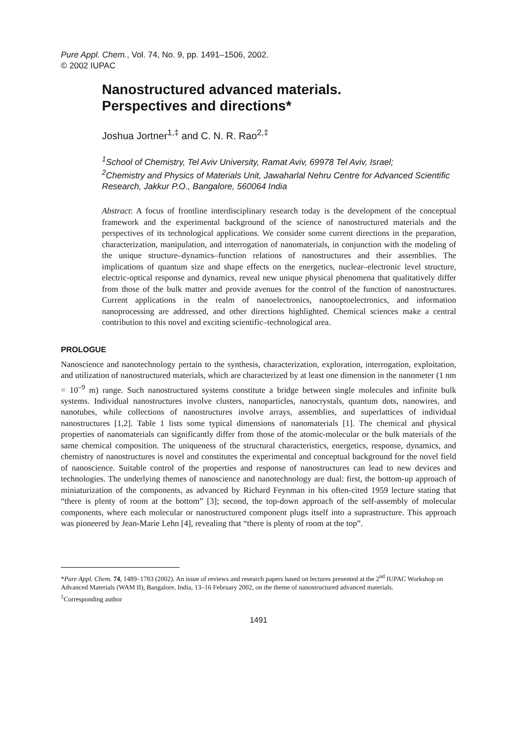Pure Appl. Chem., Vol. 74, No. 9, pp. 1491–1506, 2002.
© 2002 IUPAC
Nanostructured advanced materials.
Perspectives and directions*
Joshua Jortner<sup>1,‡</sup> and C. N. R. Rao<sup>2,‡</sup>
<sup>1</sup> School of Chemistry, Tel Aviv University, Ramat Aviv, 69978 Tel Aviv, Israel;
<sup>2</sup> Chemistry and Physics of Materials Unit, Jawaharlal Nehru Centre for Advanced Scientific Research, Jakkur P.O., Bangalore, 560064 India
Abstract: A focus of frontline interdisciplinary research today is the development of the conceptual framework and the experimental background of the science of nanostructured materials and the perspectives of its technological applications. We consider some current directions in the preparation, characterization, manipulation, and interrogation of nanomaterials, in conjunction with the modeling of the unique structure–dynamics–function relations of nanostructures and their assemblies. The implications of quantum size and shape effects on the energetics, nuclear–electronic level structure, electric-optical response and dynamics, reveal new unique physical phenomena that qualitatively differ from those of the bulk matter and provide avenues for the control of the function of nanostructures. Current applications in the realm of nanoelectronics, nanooptoelectronics, and information nanoprocessing are addressed, and other directions highlighted. Chemical sciences make a central contribution to this novel and exciting scientific–technological area.
PROLOGUE
Nanoscience and nanotechnology pertain to the synthesis, characterization, exploration, interrogation, exploitation, and utilization of nanostructured materials, which are characterized by at least one dimension in the nanometer (1 nm = 10<sup>–9</sup> m) range. Such nanostructured systems constitute a bridge between single molecules and infinite bulk systems. Individual nanostructures involve clusters, nanoparticles, nanocrystals, quantum dots, nanowires, and nanotubes, while collections of nanostructures involve arrays, assemblies, and superlattices of individual nanostructures [1,2]. Table 1 lists some typical dimensions of nanomaterials [1]. The chemical and physical properties of nanomaterials can significantly differ from those of the atomic-molecular or the bulk materials of the same chemical composition. The uniqueness of the structural characteristics, energetics, response, dynamics, and chemistry of nanostructures is novel and constitutes the experimental and conceptual background for the novel field of nanoscience. Suitable control of the properties and response of nanostructures can lead to new devices and technologies. The underlying themes of nanoscience and nanotechnology are dual: first, the bottom-up approach of miniaturization of the components, as advanced by Richard Feynman in his often-cited 1959 lecture stating that “there is plenty of room at the bottom” [3]; second, the top-down approach of the self-assembly of molecular components, where each molecular or nanostructured component plugs itself into a suprastructure. This approach was pioneered by Jean-Marie Lehn [4], revealing that “there is plenty of room at the top”.
*Pure Appl. Chem. 74, 1489–1783 (2002). An issue of reviews and research papers based on lectures presented at the 2<sup>nd</sup> IUPAC Workshop on Advanced Materials (WAM II), Bangalore, India, 13–16 February 2002, on the theme of nanostructured advanced materials.
<sup>‡</sup> Corresponding author
1491